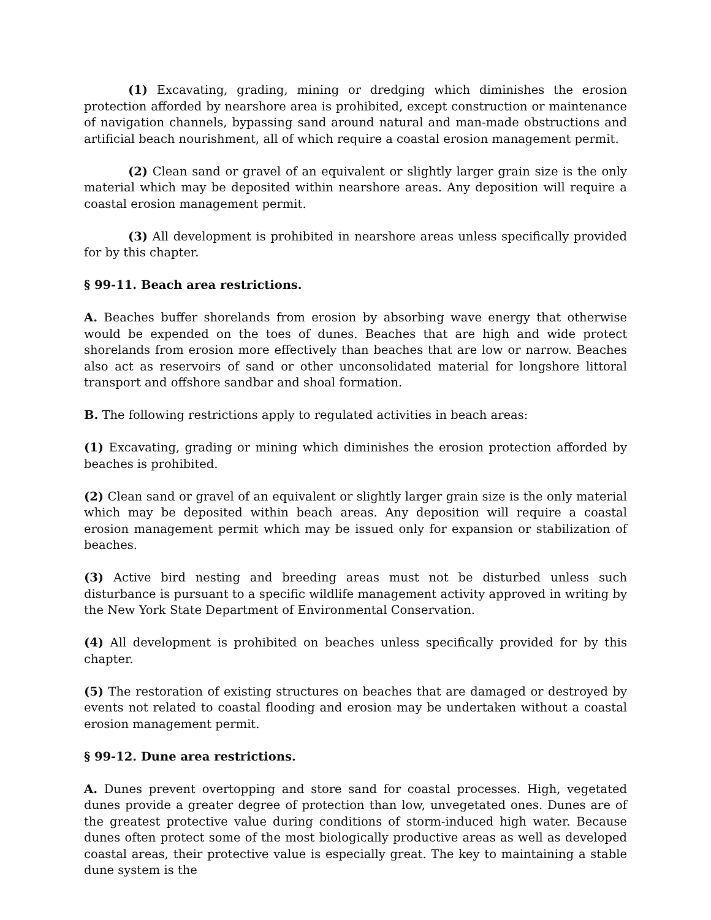(1) Excavating, grading, mining or dredging which diminishes the erosion protection afforded by nearshore area is prohibited, except construction or maintenance of navigation channels, bypassing sand around natural and man-made obstructions and artificial beach nourishment, all of which require a coastal erosion management permit.
(2) Clean sand or gravel of an equivalent or slightly larger grain size is the only material which may be deposited within nearshore areas. Any deposition will require a coastal erosion management permit.
(3) All development is prohibited in nearshore areas unless specifically provided for by this chapter.
§ 99-11. Beach area restrictions.
A. Beaches buffer shorelands from erosion by absorbing wave energy that otherwise would be expended on the toes of dunes. Beaches that are high and wide protect shorelands from erosion more effectively than beaches that are low or narrow. Beaches also act as reservoirs of sand or other unconsolidated material for longshore littoral transport and offshore sandbar and shoal formation.
B. The following restrictions apply to regulated activities in beach areas:
(1) Excavating, grading or mining which diminishes the erosion protection afforded by beaches is prohibited.
(2) Clean sand or gravel of an equivalent or slightly larger grain size is the only material which may be deposited within beach areas. Any deposition will require a coastal erosion management permit which may be issued only for expansion or stabilization of beaches.
(3) Active bird nesting and breeding areas must not be disturbed unless such disturbance is pursuant to a specific wildlife management activity approved in writing by the New York State Department of Environmental Conservation.
(4) All development is prohibited on beaches unless specifically provided for by this chapter.
(5) The restoration of existing structures on beaches that are damaged or destroyed by events not related to coastal flooding and erosion may be undertaken without a coastal erosion management permit.
§ 99-12. Dune area restrictions.
A. Dunes prevent overtopping and store sand for coastal processes. High, vegetated dunes provide a greater degree of protection than low, unvegetated ones. Dunes are of the greatest protective value during conditions of storm-induced high water. Because dunes often protect some of the most biologically productive areas as well as developed coastal areas, their protective value is especially great. The key to maintaining a stable dune system is the